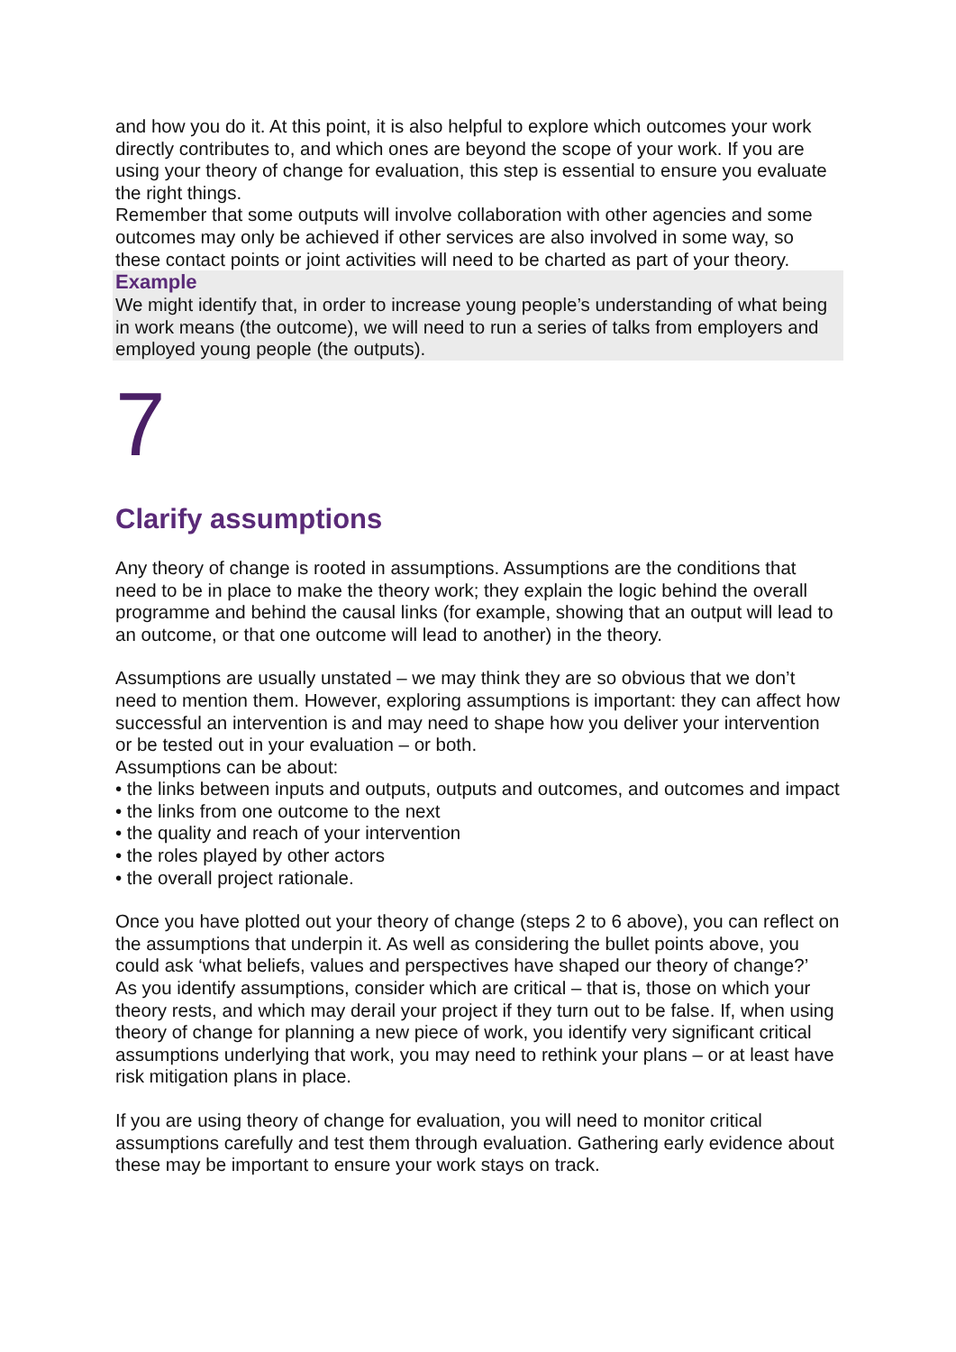and how you do it. At this point, it is also helpful to explore which outcomes your work directly contributes to, and which ones are beyond the scope of your work. If you are using your theory of change for evaluation, this step is essential to ensure you evaluate the right things.
Remember that some outputs will involve collaboration with other agencies and some outcomes may only be achieved if other services are also involved in some way, so these contact points or joint activities will need to be charted as part of your theory.
Example
We might identify that, in order to increase young people’s understanding of what being in work means (the outcome), we will need to run a series of talks from employers and employed young people (the outputs).
7
Clarify assumptions
Any theory of change is rooted in assumptions. Assumptions are the conditions that need to be in place to make the theory work; they explain the logic behind the overall programme and behind the causal links (for example, showing that an output will lead to an outcome, or that one outcome will lead to another) in the theory.
Assumptions are usually unstated – we may think they are so obvious that we don’t need to mention them. However, exploring assumptions is important: they can affect how successful an intervention is and may need to shape how you deliver your intervention or be tested out in your evaluation – or both.
Assumptions can be about:
• the links between inputs and outputs, outputs and outcomes, and outcomes and impact
• the links from one outcome to the next
• the quality and reach of your intervention
• the roles played by other actors
• the overall project rationale.
Once you have plotted out your theory of change (steps 2 to 6 above), you can reflect on the assumptions that underpin it. As well as considering the bullet points above, you could ask ‘what beliefs, values and perspectives have shaped our theory of change?’
As you identify assumptions, consider which are critical – that is, those on which your theory rests, and which may derail your project if they turn out to be false. If, when using theory of change for planning a new piece of work, you identify very significant critical assumptions underlying that work, you may need to rethink your plans – or at least have risk mitigation plans in place.
If you are using theory of change for evaluation, you will need to monitor critical assumptions carefully and test them through evaluation. Gathering early evidence about these may be important to ensure your work stays on track.